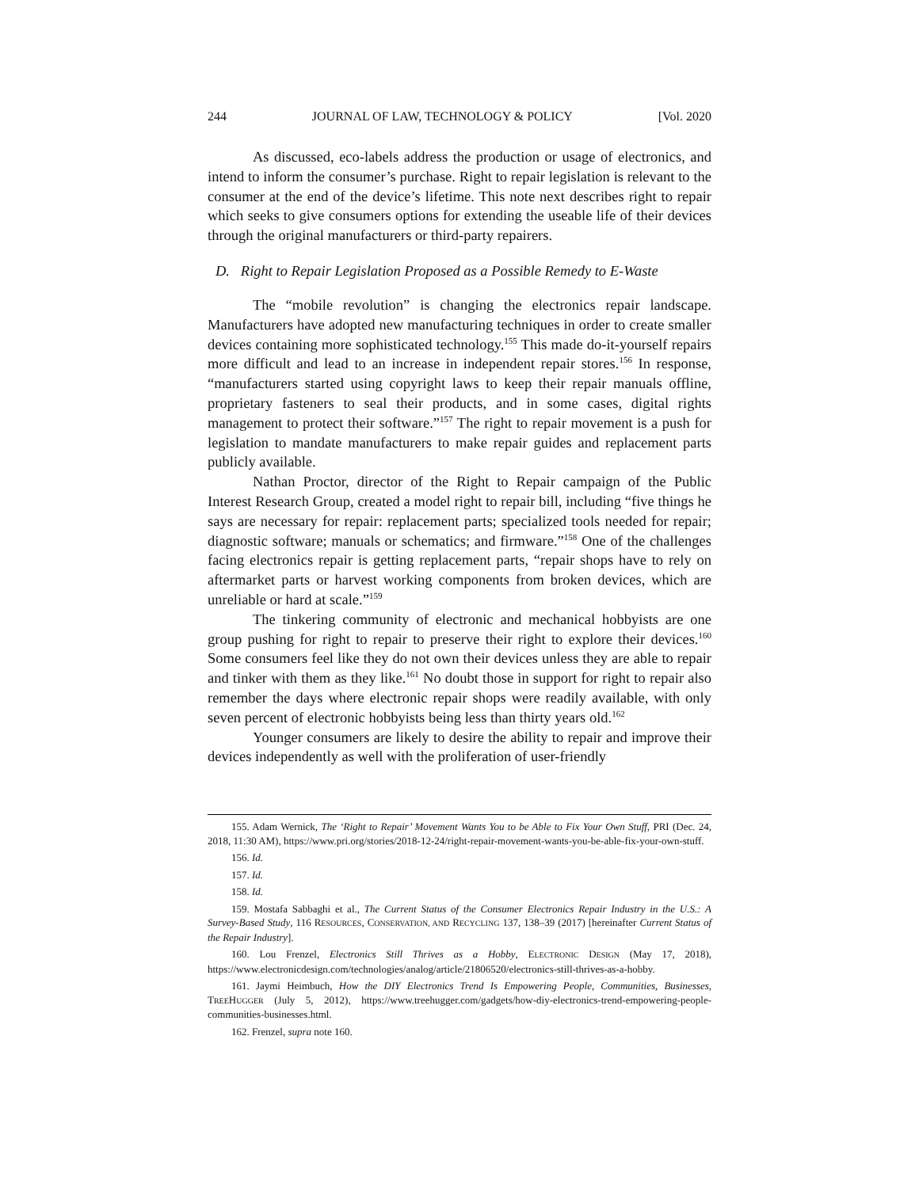244 JOURNAL OF LAW, TECHNOLOGY & POLICY [Vol. 2020
As discussed, eco-labels address the production or usage of electronics, and intend to inform the consumer’s purchase. Right to repair legislation is relevant to the consumer at the end of the device’s lifetime. This note next describes right to repair which seeks to give consumers options for extending the useable life of their devices through the original manufacturers or third-party repairers.
D. Right to Repair Legislation Proposed as a Possible Remedy to E-Waste
The “mobile revolution” is changing the electronics repair landscape. Manufacturers have adopted new manufacturing techniques in order to create smaller devices containing more sophisticated technology.<sup>155</sup> This made do-it-yourself repairs more difficult and lead to an increase in independent repair stores.<sup>156</sup> In response, “manufacturers started using copyright laws to keep their repair manuals offline, proprietary fasteners to seal their products, and in some cases, digital rights management to protect their software.”<sup>157</sup> The right to repair movement is a push for legislation to mandate manufacturers to make repair guides and replacement parts publicly available.
Nathan Proctor, director of the Right to Repair campaign of the Public Interest Research Group, created a model right to repair bill, including “five things he says are necessary for repair: replacement parts; specialized tools needed for repair; diagnostic software; manuals or schematics; and firmware.”<sup>158</sup> One of the challenges facing electronics repair is getting replacement parts, “repair shops have to rely on aftermarket parts or harvest working components from broken devices, which are unreliable or hard at scale.”<sup>159</sup>
The tinkering community of electronic and mechanical hobbyists are one group pushing for right to repair to preserve their right to explore their devices.<sup>160</sup> Some consumers feel like they do not own their devices unless they are able to repair and tinker with them as they like.<sup>161</sup> No doubt those in support for right to repair also remember the days where electronic repair shops were readily available, with only seven percent of electronic hobbyists being less than thirty years old.<sup>162</sup>
Younger consumers are likely to desire the ability to repair and improve their devices independently as well with the proliferation of user-friendly
155. Adam Wernick, The ‘Right to Repair’ Movement Wants You to be Able to Fix Your Own Stuff, PRI (Dec. 24, 2018, 11:30 AM), https://www.pri.org/stories/2018-12-24/right-repair-movement-wants-you-be-able-fix-your-own-stuff.
156. Id.
157. Id.
158. Id.
159. Mostafa Sabbaghi et al., The Current Status of the Consumer Electronics Repair Industry in the U.S.: A Survey-Based Study, 116 RESOURCES, CONSERVATION, AND RECYCLING 137, 138–39 (2017) [hereinafter Current Status of the Repair Industry].
160. Lou Frenzel, Electronics Still Thrives as a Hobby, ELECTRONIC DESIGN (May 17, 2018), https://www.electronicdesign.com/technologies/analog/article/21806520/electronics-still-thrives-as-a-hobby.
161. Jaymi Heimbuch, How the DIY Electronics Trend Is Empowering People, Communities, Businesses, TREEHUGGER (July 5, 2012), https://www.treehugger.com/gadgets/how-diy-electronics-trend-empowering-people-communities-businesses.html.
162. Frenzel, supra note 160.